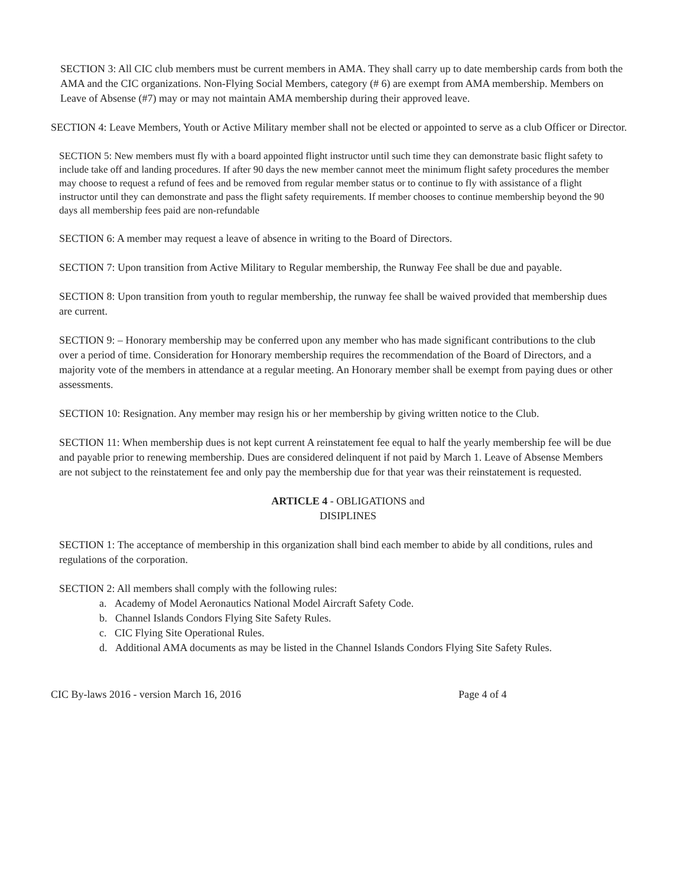SECTION 3: All CIC club members must be current members in AMA. They shall carry up to date membership cards from both the AMA and the CIC organizations. Non-Flying Social Members, category (# 6) are exempt from AMA membership. Members on Leave of Absense (#7) may or may not maintain AMA membership during their approved leave.
SECTION 4: Leave Members, Youth or Active Military member shall not be elected or appointed to serve as a club Officer or Director.
SECTION 5: New members must fly with a board appointed flight instructor until such time they can demonstrate basic flight safety to include take off and landing procedures. If after 90 days the new member cannot meet the minimum flight safety procedures the member may choose to request a refund of fees and be removed from regular member status or to continue to fly with assistance of a flight instructor until they can demonstrate and pass the flight safety requirements. If member chooses to continue membership beyond the 90 days all membership fees paid are non-refundable
SECTION 6: A member may request a leave of absence in writing to the Board of Directors.
SECTION 7: Upon transition from Active Military to Regular membership, the Runway Fee shall be due and payable.
SECTION 8: Upon transition from youth to regular membership, the runway fee shall be waived provided that membership dues are current.
SECTION 9: – Honorary membership may be conferred upon any member who has made significant contributions to the club over a period of time. Consideration for Honorary membership requires the recommendation of the Board of Directors, and a majority vote of the members in attendance at a regular meeting. An Honorary member shall be exempt from paying dues or other assessments.
SECTION 10: Resignation. Any member may resign his or her membership by giving written notice to the Club.
SECTION 11: When membership dues is not kept current A reinstatement fee equal to half the yearly membership fee will be due and payable prior to renewing membership. Dues are considered delinquent if not paid by March 1. Leave of Absense Members are not subject to the reinstatement fee and only pay the membership due for that year was their reinstatement is requested.
ARTICLE 4 - OBLIGATIONS and
DISIPLINES
SECTION 1: The acceptance of membership in this organization shall bind each member to abide by all conditions, rules and regulations of the corporation.
SECTION 2: All members shall comply with the following rules:
a. Academy of Model Aeronautics National Model Aircraft Safety Code.
b. Channel Islands Condors Flying Site Safety Rules.
c. CIC Flying Site Operational Rules.
d. Additional AMA documents as may be listed in the Channel Islands Condors Flying Site Safety Rules.
CIC By-laws 2016 - version March 16, 2016 Page 4 of 4